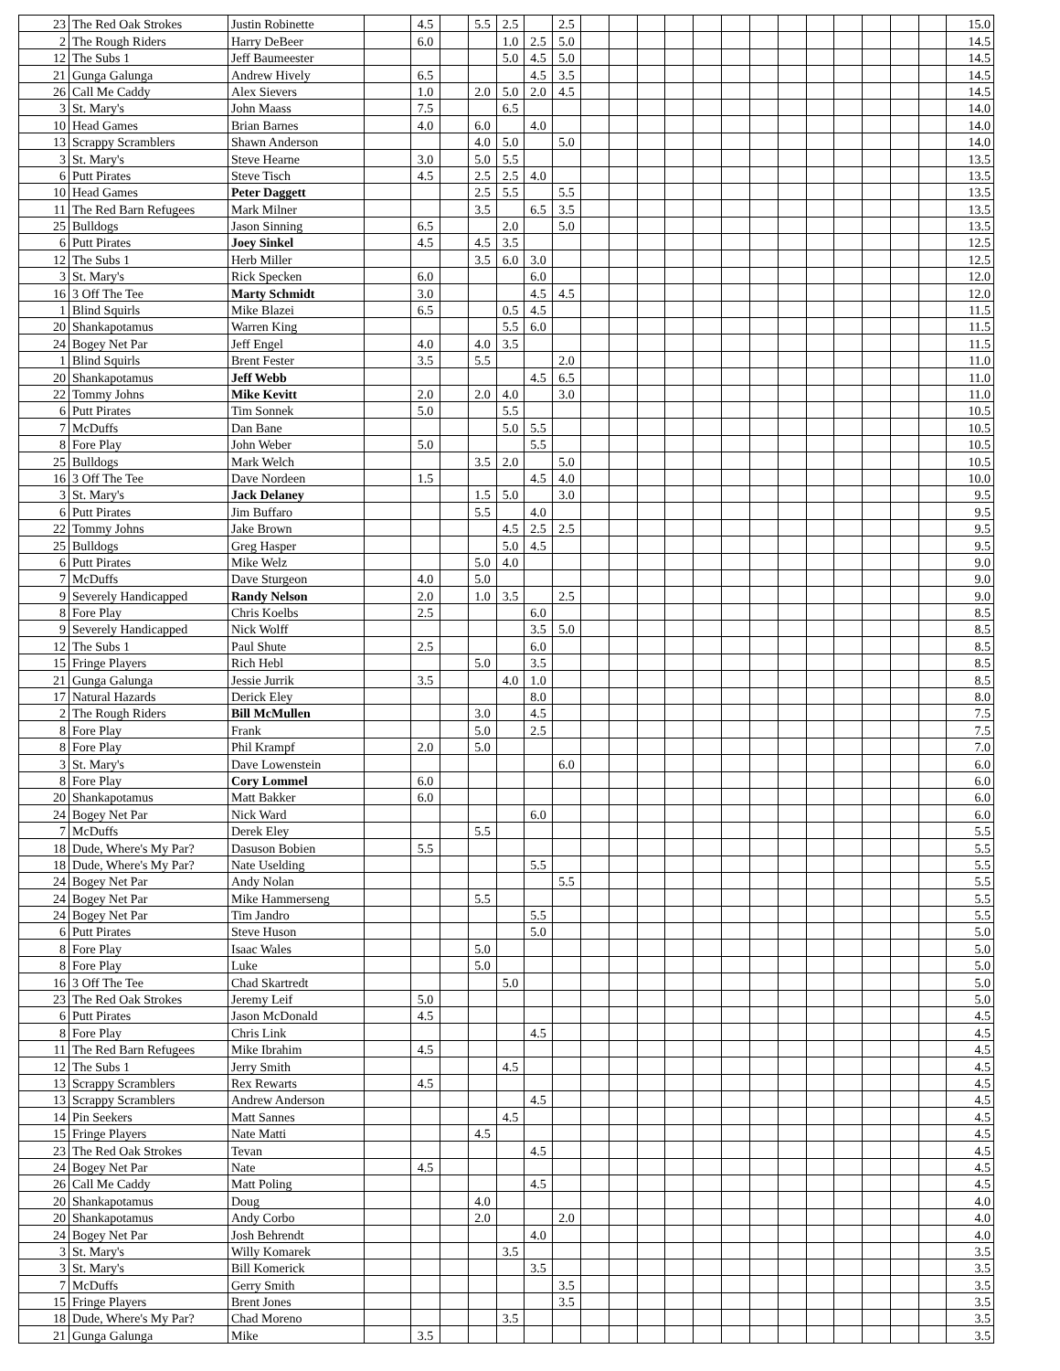| 23 | The Red Oak Strokes | Justin Robinette | | 4.5 | | 5.5 | 2.5 | | 2.5 | | | | | | | | | | | | | | 15.0 |
| 2 | The Rough Riders | Harry DeBeer | | 6.0 | | | 1.0 | 2.5 | 5.0 | | | | | | | | | | | | | | 14.5 |
| 12 | The Subs 1 | Jeff Baumeester | | | | | 5.0 | 4.5 | 5.0 | | | | | | | | | | | | | | 14.5 |
| 21 | Gunga Galunga | Andrew Hively | | 6.5 | | | | 4.5 | 3.5 | | | | | | | | | | | | | | 14.5 |
| 26 | Call Me Caddy | Alex Sievers | | 1.0 | | 2.0 | 5.0 | 2.0 | 4.5 | | | | | | | | | | | | | | 14.5 |
| 3 | St. Mary's | John Maass | | 7.5 | | | 6.5 | | | | | | | | | | | | | | | | 14.0 |
| 10 | Head Games | Brian Barnes | | 4.0 | | 6.0 | | 4.0 | | | | | | | | | | | | | | | 14.0 |
| 13 | Scrappy Scramblers | Shawn Anderson | | | | 4.0 | 5.0 | | 5.0 | | | | | | | | | | | | | | 14.0 |
| 3 | St. Mary's | Steve Hearne | | 3.0 | | 5.0 | 5.5 | | | | | | | | | | | | | | | | 13.5 |
| 6 | Putt Pirates | Steve Tisch | | 4.5 | | 2.5 | 2.5 | 4.0 | | | | | | | | | | | | | | | 13.5 |
| 10 | Head Games | Peter Daggett | | | | 2.5 | 5.5 | | 5.5 | | | | | | | | | | | | | | 13.5 |
| 11 | The Red Barn Refugees | Mark Milner | | | | 3.5 | | 6.5 | 3.5 | | | | | | | | | | | | | | 13.5 |
| 25 | Bulldogs | Jason Sinning | | 6.5 | | | 2.0 | | 5.0 | | | | | | | | | | | | | | 13.5 |
| 6 | Putt Pirates | Joey Sinkel | | 4.5 | | 4.5 | 3.5 | | | | | | | | | | | | | | | | 12.5 |
| 12 | The Subs 1 | Herb Miller | | | | 3.5 | 6.0 | 3.0 | | | | | | | | | | | | | | | 12.5 |
| 3 | St. Mary's | Rick Specken | | 6.0 | | | | 6.0 | | | | | | | | | | | | | | | 12.0 |
| 16 | 3 Off The Tee | Marty Schmidt | | 3.0 | | | | 4.5 | 4.5 | | | | | | | | | | | | | | 12.0 |
| 1 | Blind Squirls | Mike Blazei | | 6.5 | | | 0.5 | 4.5 | | | | | | | | | | | | | | | 11.5 |
| 20 | Shankapotamus | Warren King | | | | | 5.5 | 6.0 | | | | | | | | | | | | | | | 11.5 |
| 24 | Bogey Net Par | Jeff Engel | | 4.0 | | 4.0 | 3.5 | | | | | | | | | | | | | | | | 11.5 |
| 1 | Blind Squirls | Brent Fester | | 3.5 | | 5.5 | | | 2.0 | | | | | | | | | | | | | | 11.0 |
| 20 | Shankapotamus | Jeff Webb | | | | | | 4.5 | 6.5 | | | | | | | | | | | | | | 11.0 |
| 22 | Tommy Johns | Mike Kevitt | | 2.0 | | 2.0 | 4.0 | | 3.0 | | | | | | | | | | | | | | 11.0 |
| 6 | Putt Pirates | Tim Sonnek | | 5.0 | | | 5.5 | | | | | | | | | | | | | | | | 10.5 |
| 7 | McDuffs | Dan Bane | | | | | 5.0 | 5.5 | | | | | | | | | | | | | | | 10.5 |
| 8 | Fore Play | John Weber | | 5.0 | | | | 5.5 | | | | | | | | | | | | | | | 10.5 |
| 25 | Bulldogs | Mark Welch | | | | 3.5 | 2.0 | | 5.0 | | | | | | | | | | | | | | 10.5 |
| 16 | 3 Off The Tee | Dave Nordeen | | 1.5 | | | | 4.5 | 4.0 | | | | | | | | | | | | | | 10.0 |
| 3 | St. Mary's | Jack Delaney | | | | 1.5 | 5.0 | | 3.0 | | | | | | | | | | | | | | 9.5 |
| 6 | Putt Pirates | Jim Buffaro | | | | 5.5 | | 4.0 | | | | | | | | | | | | | | | 9.5 |
| 22 | Tommy Johns | Jake Brown | | | | | 4.5 | 2.5 | 2.5 | | | | | | | | | | | | | | 9.5 |
| 25 | Bulldogs | Greg Hasper | | | | | 5.0 | 4.5 | | | | | | | | | | | | | | | 9.5 |
| 6 | Putt Pirates | Mike Welz | | | | 5.0 | 4.0 | | | | | | | | | | | | | | | | 9.0 |
| 7 | McDuffs | Dave Sturgeon | | 4.0 | | 5.0 | | | | | | | | | | | | | | | | | 9.0 |
| 9 | Severely Handicapped | Randy Nelson | | 2.0 | | 1.0 | 3.5 | | 2.5 | | | | | | | | | | | | | | 9.0 |
| 8 | Fore Play | Chris Koelbs | | 2.5 | | | | 6.0 | | | | | | | | | | | | | | | 8.5 |
| 9 | Severely Handicapped | Nick Wolff | | | | | | 3.5 | 5.0 | | | | | | | | | | | | | | 8.5 |
| 12 | The Subs 1 | Paul Shute | | 2.5 | | | | 6.0 | | | | | | | | | | | | | | | 8.5 |
| 15 | Fringe Players | Rich Hebl | | | | 5.0 | | 3.5 | | | | | | | | | | | | | | | 8.5 |
| 21 | Gunga Galunga | Jessie Jurrik | | 3.5 | | | 4.0 | 1.0 | | | | | | | | | | | | | | | 8.5 |
| 17 | Natural Hazards | Derick Eley | | | | | | 8.0 | | | | | | | | | | | | | | | 8.0 |
| 2 | The Rough Riders | Bill McMullen | | | | 3.0 | | 4.5 | | | | | | | | | | | | | | | 7.5 |
| 8 | Fore Play | Frank | | | | 5.0 | | 2.5 | | | | | | | | | | | | | | | 7.5 |
| 8 | Fore Play | Phil Krampf | | 2.0 | | 5.0 | | | | | | | | | | | | | | | | | 7.0 |
| 3 | St. Mary's | Dave Lowenstein | | | | | | | 6.0 | | | | | | | | | | | | | | 6.0 |
| 8 | Fore Play | Cory Lommel | | 6.0 | | | | | | | | | | | | | | | | | | | 6.0 |
| 20 | Shankapotamus | Matt Bakker | | 6.0 | | | | | | | | | | | | | | | | | | | 6.0 |
| 24 | Bogey Net Par | Nick Ward | | | | | | 6.0 | | | | | | | | | | | | | | | 6.0 |
| 7 | McDuffs | Derek Eley | | | | 5.5 | | | | | | | | | | | | | | | | | 5.5 |
| 18 | Dude, Where's My Par? | Dasuson Bobien | | 5.5 | | | | | | | | | | | | | | | | | | | 5.5 |
| 18 | Dude, Where's My Par? | Nate Uselding | | | | | | 5.5 | | | | | | | | | | | | | | | 5.5 |
| 24 | Bogey Net Par | Andy Nolan | | | | | | | 5.5 | | | | | | | | | | | | | | 5.5 |
| 24 | Bogey Net Par | Mike Hammerseng | | | | 5.5 | | | | | | | | | | | | | | | | | 5.5 |
| 24 | Bogey Net Par | Tim Jandro | | | | | | 5.5 | | | | | | | | | | | | | | | 5.5 |
| 6 | Putt Pirates | Steve Huson | | | | | | 5.0 | | | | | | | | | | | | | | | 5.0 |
| 8 | Fore Play | Isaac Wales | | | | 5.0 | | | | | | | | | | | | | | | | | 5.0 |
| 8 | Fore Play | Luke | | | | 5.0 | | | | | | | | | | | | | | | | | 5.0 |
| 16 | 3 Off The Tee | Chad Skartredt | | | | | 5.0 | | | | | | | | | | | | | | | | 5.0 |
| 23 | The Red Oak Strokes | Jeremy Leif | | 5.0 | | | | | | | | | | | | | | | | | | | 5.0 |
| 6 | Putt Pirates | Jason McDonald | | 4.5 | | | | | | | | | | | | | | | | | | | 4.5 |
| 8 | Fore Play | Chris Link | | | | | | 4.5 | | | | | | | | | | | | | | | 4.5 |
| 11 | The Red Barn Refugees | Mike Ibrahim | | 4.5 | | | | | | | | | | | | | | | | | | | 4.5 |
| 12 | The Subs 1 | Jerry Smith | | | | | 4.5 | | | | | | | | | | | | | | | | 4.5 |
| 13 | Scrappy Scramblers | Rex Rewarts | | 4.5 | | | | | | | | | | | | | | | | | | | 4.5 |
| 13 | Scrappy Scramblers | Andrew Anderson | | | | | | 4.5 | | | | | | | | | | | | | | | 4.5 |
| 14 | Pin Seekers | Matt Sannes | | | | | 4.5 | | | | | | | | | | | | | | | | 4.5 |
| 15 | Fringe Players | Nate Matti | | | | 4.5 | | | | | | | | | | | | | | | | | 4.5 |
| 23 | The Red Oak Strokes | Tevan | | | | | | 4.5 | | | | | | | | | | | | | | | 4.5 |
| 24 | Bogey Net Par | Nate | | 4.5 | | | | | | | | | | | | | | | | | | | 4.5 |
| 26 | Call Me Caddy | Matt Poling | | | | | | 4.5 | | | | | | | | | | | | | | | 4.5 |
| 20 | Shankapotamus | Doug | | | | 4.0 | | | | | | | | | | | | | | | | | 4.0 |
| 20 | Shankapotamus | Andy Corbo | | | | 2.0 | | | 2.0 | | | | | | | | | | | | | | 4.0 |
| 24 | Bogey Net Par | Josh Behrendt | | | | | | 4.0 | | | | | | | | | | | | | | | 4.0 |
| 3 | St. Mary's | Willy Komarek | | | | | 3.5 | | | | | | | | | | | | | | | | 3.5 |
| 3 | St. Mary's | Bill Komerick | | | | | | 3.5 | | | | | | | | | | | | | | | 3.5 |
| 7 | McDuffs | Gerry Smith | | | | | | | 3.5 | | | | | | | | | | | | | | 3.5 |
| 15 | Fringe Players | Brent Jones | | | | | | | 3.5 | | | | | | | | | | | | | | 3.5 |
| 18 | Dude, Where's My Par? | Chad Moreno | | | | | 3.5 | | | | | | | | | | | | | | | | 3.5 |
| 21 | Gunga Galunga | Mike | | 3.5 | | | | | | | | | | | | | | | | | | | 3.5 |